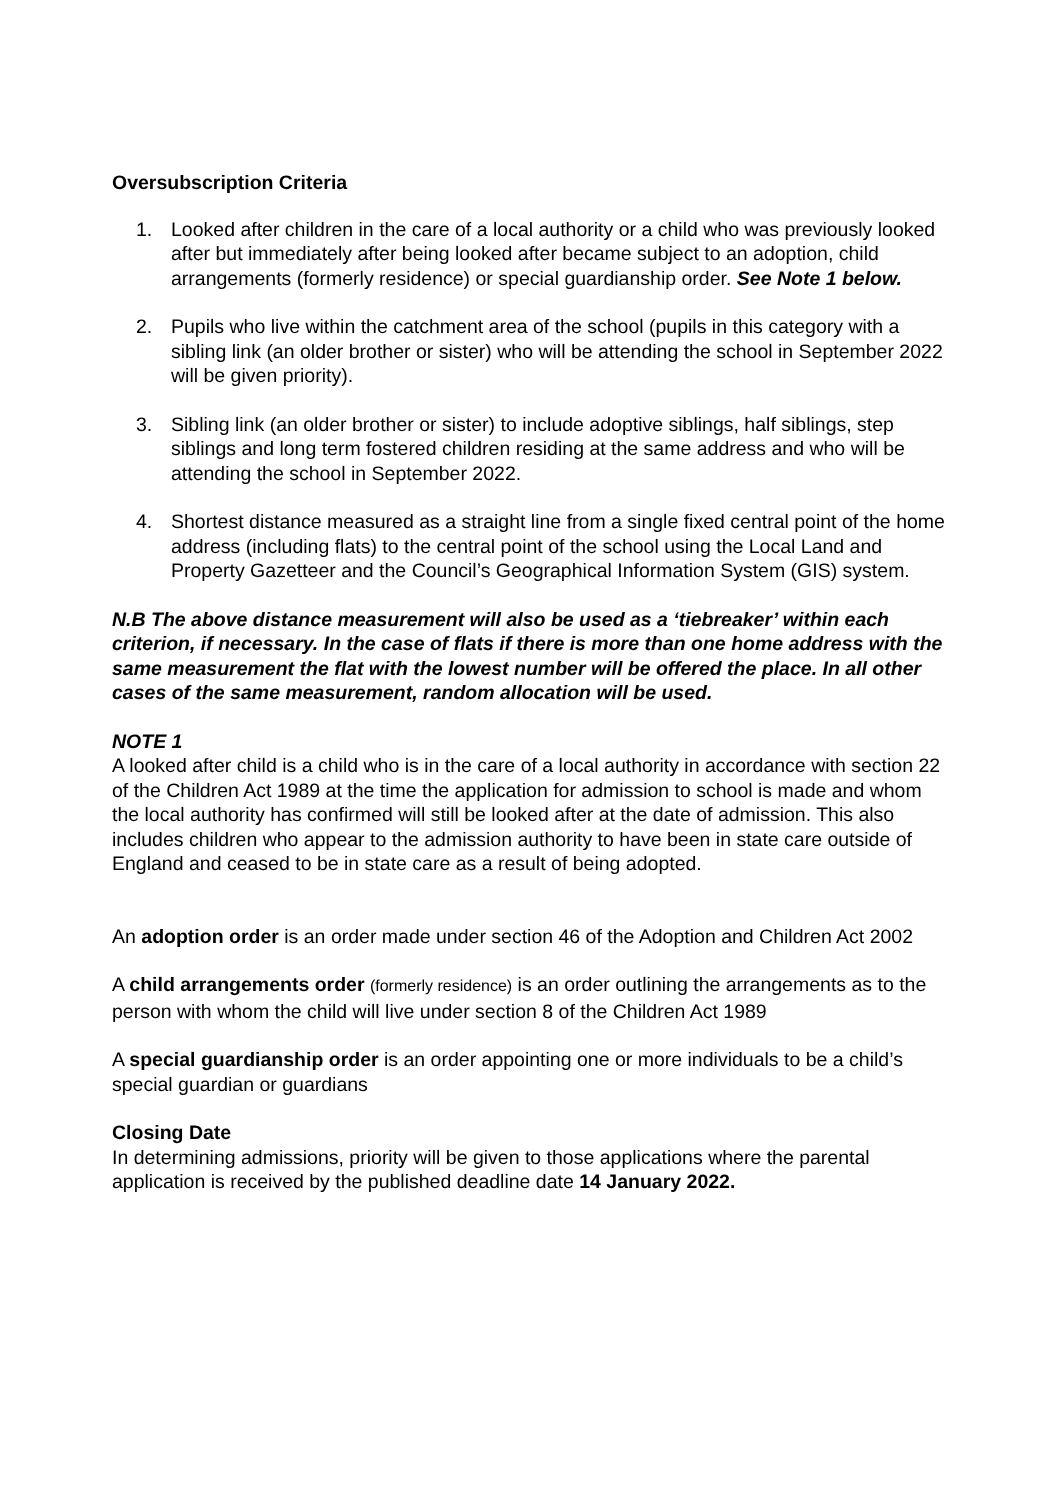Oversubscription Criteria
1. Looked after children in the care of a local authority or a child who was previously looked after but immediately after being looked after became subject to an adoption, child arrangements (formerly residence) or special guardianship order. See Note 1 below.
2. Pupils who live within the catchment area of the school (pupils in this category with a sibling link (an older brother or sister) who will be attending the school in September 2022 will be given priority).
3. Sibling link (an older brother or sister) to include adoptive siblings, half siblings, step siblings and long term fostered children residing at the same address and who will be attending the school in September 2022.
4. Shortest distance measured as a straight line from a single fixed central point of the home address (including flats) to the central point of the school using the Local Land and Property Gazetteer and the Council’s Geographical Information System (GIS) system.
N.B The above distance measurement will also be used as a ‘tiebreaker’ within each criterion, if necessary. In the case of flats if there is more than one home address with the same measurement the flat with the lowest number will be offered the place. In all other cases of the same measurement, random allocation will be used.
NOTE 1
A looked after child is a child who is in the care of a local authority in accordance with section 22 of the Children Act 1989 at the time the application for admission to school is made and whom the local authority has confirmed will still be looked after at the date of admission. This also includes children who appear to the admission authority to have been in state care outside of England and ceased to be in state care as a result of being adopted.
An adoption order is an order made under section 46 of the Adoption and Children Act 2002
A child arrangements order (formerly residence) is an order outlining the arrangements as to the person with whom the child will live under section 8 of the Children Act 1989
A special guardianship order is an order appointing one or more individuals to be a child’s special guardian or guardians
Closing Date
In determining admissions, priority will be given to those applications where the parental application is received by the published deadline date 14 January 2022.